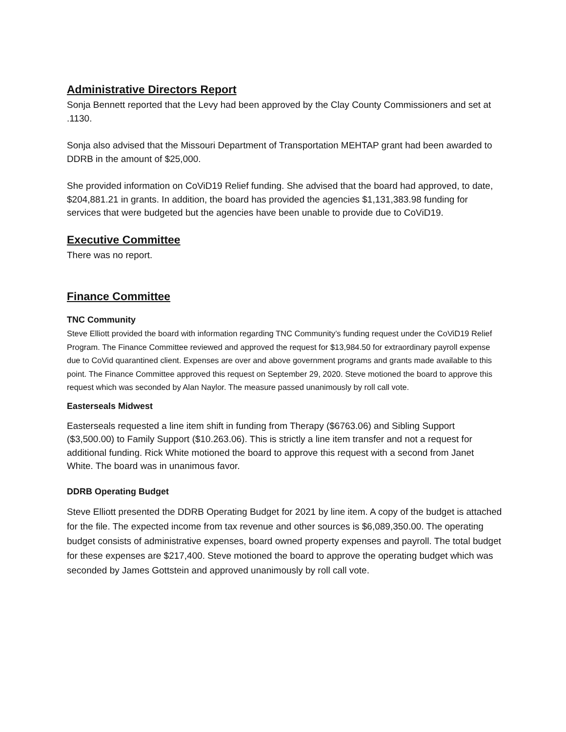Administrative Directors Report
Sonja Bennett reported that the Levy had been approved by the Clay County Commissioners and set at .1130.
Sonja also advised that the Missouri Department of Transportation MEHTAP grant had been awarded to DDRB in the amount of $25,000.
She provided information on CoViD19 Relief funding. She advised that the board had approved, to date, $204,881.21 in grants. In addition, the board has provided the agencies $1,131,383.98 funding for services that were budgeted but the agencies have been unable to provide due to CoViD19.
Executive Committee
There was no report.
Finance Committee
TNC Community
Steve Elliott provided the board with information regarding TNC Community’s funding request under the CoViD19 Relief Program. The Finance Committee reviewed and approved the request for $13,984.50 for extraordinary payroll expense due to CoVid quarantined client. Expenses are over and above government programs and grants made available to this point. The Finance Committee approved this request on September 29, 2020. Steve motioned the board to approve this request which was seconded by Alan Naylor. The measure passed unanimously by roll call vote.
Easterseals Midwest
Easterseals requested a line item shift in funding from Therapy ($6763.06) and Sibling Support ($3,500.00) to Family Support ($10.263.06). This is strictly a line item transfer and not a request for additional funding. Rick White motioned the board to approve this request with a second from Janet White. The board was in unanimous favor.
DDRB Operating Budget
Steve Elliott presented the DDRB Operating Budget for 2021 by line item. A copy of the budget is attached for the file. The expected income from tax revenue and other sources is $6,089,350.00. The operating budget consists of administrative expenses, board owned property expenses and payroll. The total budget for these expenses are $217,400. Steve motioned the board to approve the operating budget which was seconded by James Gottstein and approved unanimously by roll call vote.